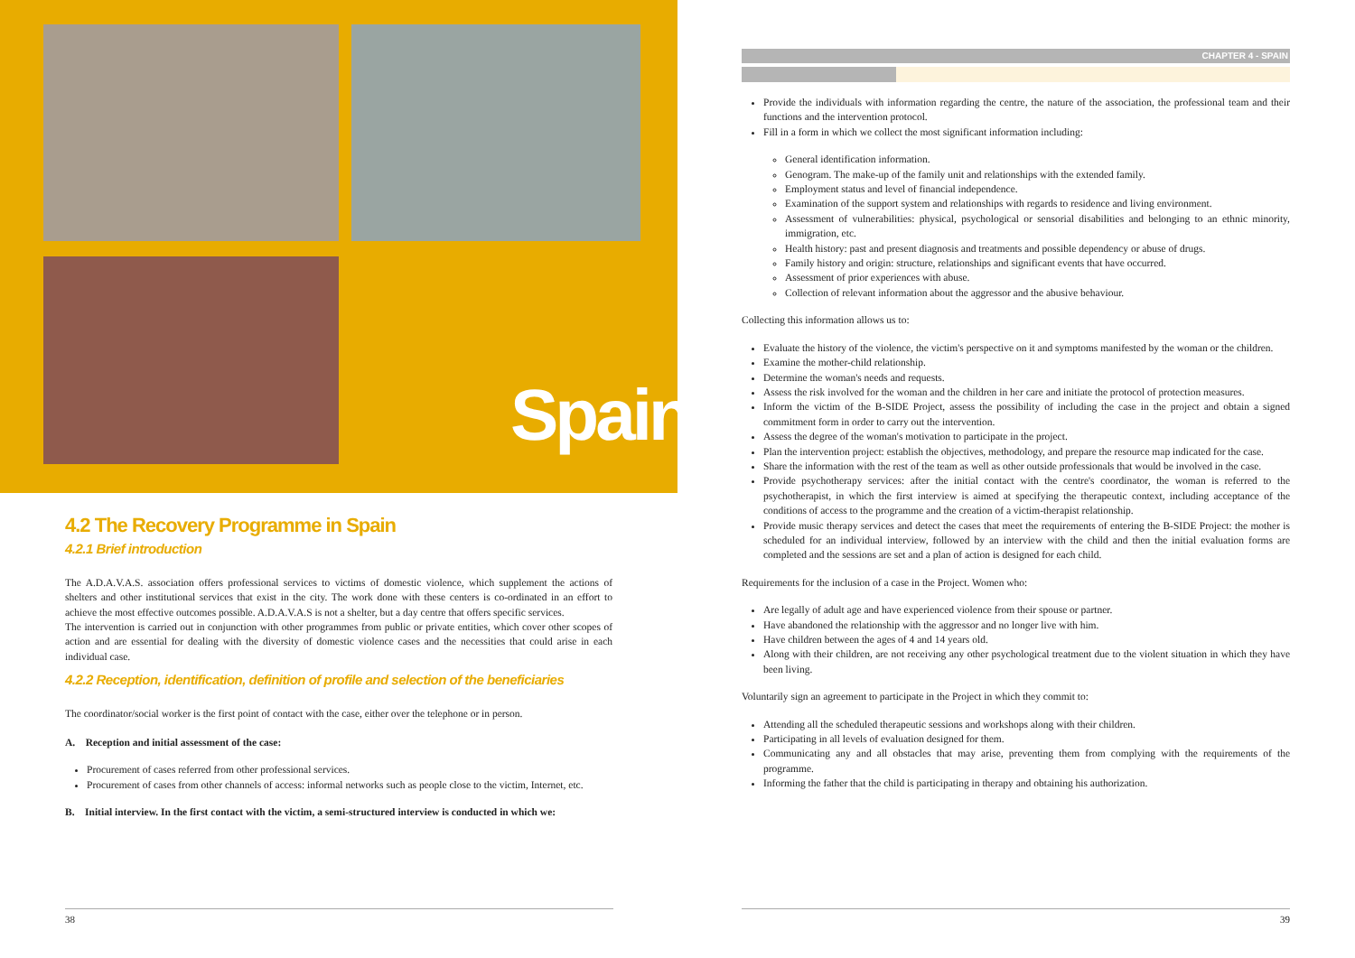Spain
4.2 The Recovery Programme in Spain
4.2.1 Brief introduction
The A.D.A.V.A.S. association offers professional services to victims of domestic violence, which supplement the actions of shelters and other institutional services that exist in the city. The work done with these centers is co-ordinated in an effort to achieve the most effective outcomes possible. A.D.A.V.A.S is not a shelter, but a day centre that offers specific services.
The intervention is carried out in conjunction with other programmes from public or private entities, which cover other scopes of action and are essential for dealing with the diversity of domestic violence cases and the necessities that could arise in each individual case.
4.2.2 Reception, identification, definition of profile and selection of the beneficiaries
The coordinator/social worker is the first point of contact with the case, either over the telephone or in person.
A. Reception and initial assessment of the case:
Procurement of cases referred from other professional services.
Procurement of cases from other channels of access: informal networks such as people close to the victim, Internet, etc.
B. Initial interview. In the first contact with the victim, a semi-structured interview is conducted in which we:
38
CHAPTER 4 - SPAIN
Provide the individuals with information regarding the centre, the nature of the association, the professional team and their functions and the intervention protocol.
Fill in a form in which we collect the most significant information including:
General identification information.
Genogram. The make-up of the family unit and relationships with the extended family.
Employment status and level of financial independence.
Examination of the support system and relationships with regards to residence and living environment.
Assessment of vulnerabilities: physical, psychological or sensorial disabilities and belonging to an ethnic minority, immigration, etc.
Health history: past and present diagnosis and treatments and possible dependency or abuse of drugs.
Family history and origin: structure, relationships and significant events that have occurred.
Assessment of prior experiences with abuse.
Collection of relevant information about the aggressor and the abusive behaviour.
Collecting this information allows us to:
Evaluate the history of the violence, the victim's perspective on it and symptoms manifested by the woman or the children.
Examine the mother-child relationship.
Determine the woman's needs and requests.
Assess the risk involved for the woman and the children in her care and initiate the protocol of protection measures.
Inform the victim of the B-SIDE Project, assess the possibility of including the case in the project and obtain a signed commitment form in order to carry out the intervention.
Assess the degree of the woman's motivation to participate in the project.
Plan the intervention project: establish the objectives, methodology, and prepare the resource map indicated for the case.
Share the information with the rest of the team as well as other outside professionals that would be involved in the case.
Provide psychotherapy services: after the initial contact with the centre's coordinator, the woman is referred to the psychotherapist, in which the first interview is aimed at specifying the therapeutic context, including acceptance of the conditions of access to the programme and the creation of a victim-therapist relationship.
Provide music therapy services and detect the cases that meet the requirements of entering the B-SIDE Project: the mother is scheduled for an individual interview, followed by an interview with the child and then the initial evaluation forms are completed and the sessions are set and a plan of action is designed for each child.
Requirements for the inclusion of a case in the Project. Women who:
Are legally of adult age and have experienced violence from their spouse or partner.
Have abandoned the relationship with the aggressor and no longer live with him.
Have children between the ages of 4 and 14 years old.
Along with their children, are not receiving any other psychological treatment due to the violent situation in which they have been living.
Voluntarily sign an agreement to participate in the Project in which they commit to:
Attending all the scheduled therapeutic sessions and workshops along with their children.
Participating in all levels of evaluation designed for them.
Communicating any and all obstacles that may arise, preventing them from complying with the requirements of the programme.
Informing the father that the child is participating in therapy and obtaining his authorization.
39